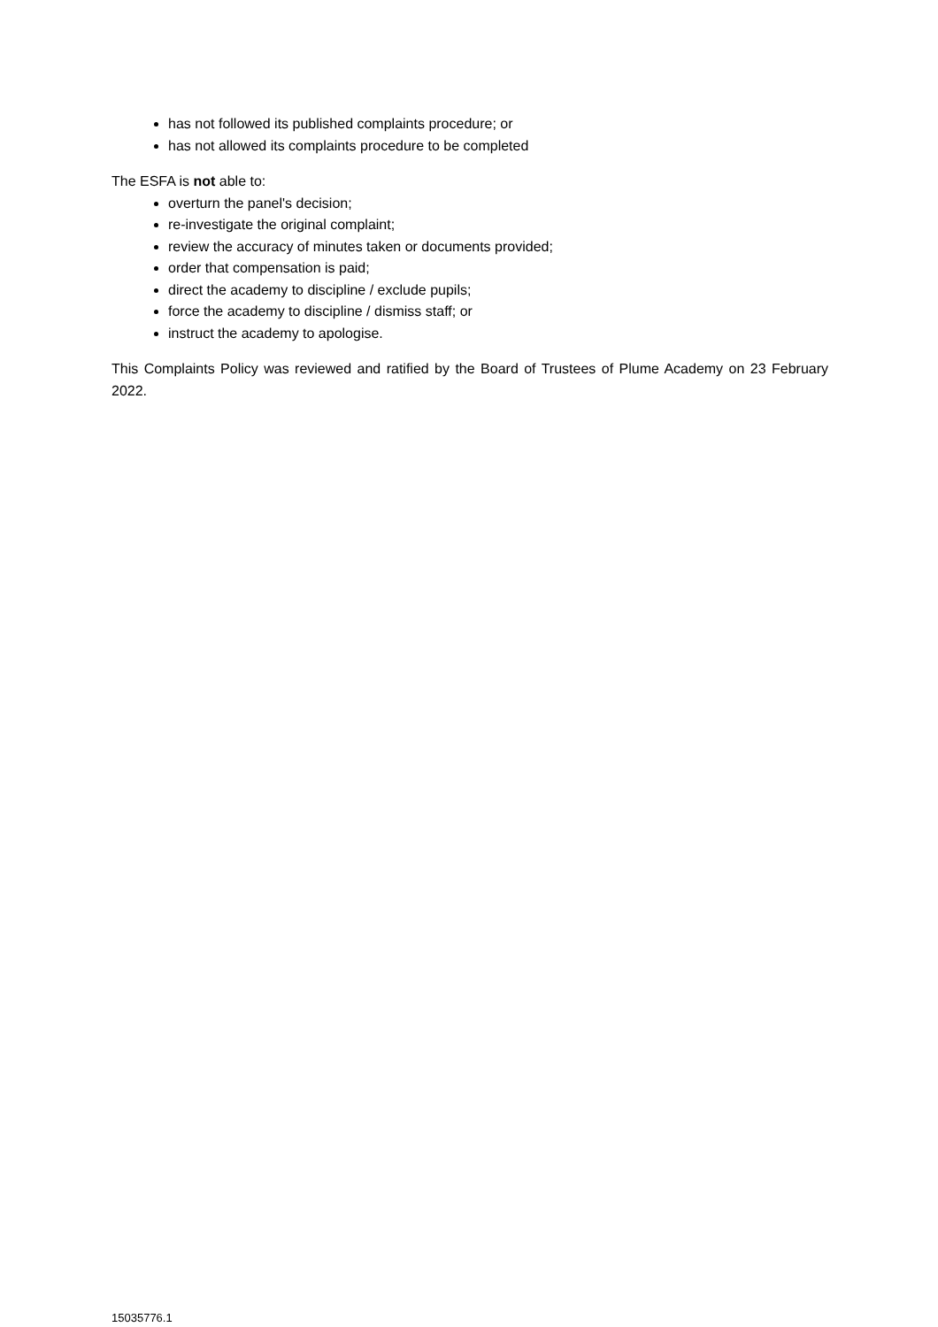has not followed its published complaints procedure; or
has not allowed its complaints procedure to be completed
The ESFA is not able to:
overturn the panel's decision;
re-investigate the original complaint;
review the accuracy of minutes taken or documents provided;
order that compensation is paid;
direct the academy to discipline / exclude pupils;
force the academy to discipline / dismiss staff; or
instruct the academy to apologise.
This Complaints Policy was reviewed and ratified by the Board of Trustees of Plume Academy on 23 February 2022.
15035776.1